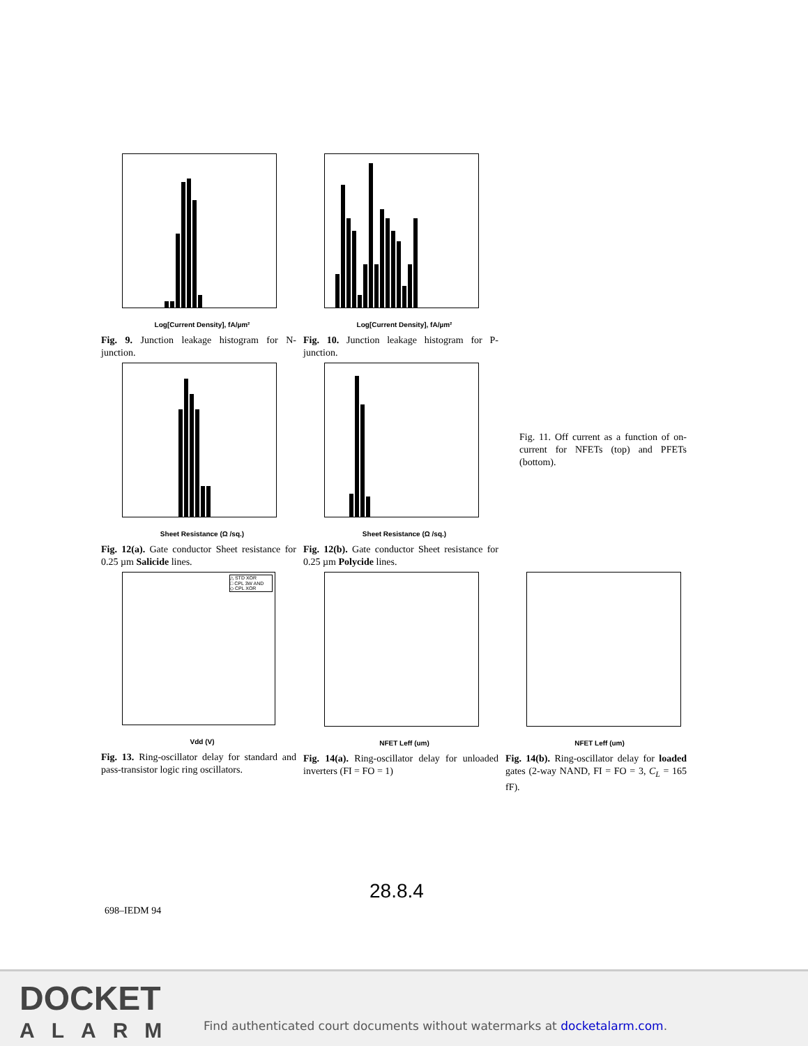Log[Current Density], fA/µm²
Fig. 9. Junction leakage histogram for N-junction.
Log[Current Density], fA/µm²
Fig. 10. Junction leakage histogram for P-junction.
Sheet Resistance (Ω /sq.)
Fig. 12(a). Gate conductor Sheet resistance for 0.25 µm Salicide lines.
Sheet Resistance (Ω /sq.)
Fig. 12(b). Gate conductor Sheet resistance for 0.25 µm Polycide lines.
Fig. 11. Off current as a function of on-current for NFETs (top) and PFETs (bottom).
△ STD XOR
□ CPL 3W AND
◇ CPL XOR
Vdd (V)
Fig. 13. Ring-oscillator delay for standard and pass-transistor logic ring oscillators.
NFET Leff (um)
Fig. 14(a). Ring-oscillator delay for unloaded inverters (FI = FO = 1)
NFET Leff (um)
Fig. 14(b). Ring-oscillator delay for loaded gates (2-way NAND, FI = FO = 3, C<sub>L</sub> = 165 fF).
28.8.4
698–IEDM 94
DOCKET
ALARM
Find authenticated court documents without watermarks at docketalarm.com.